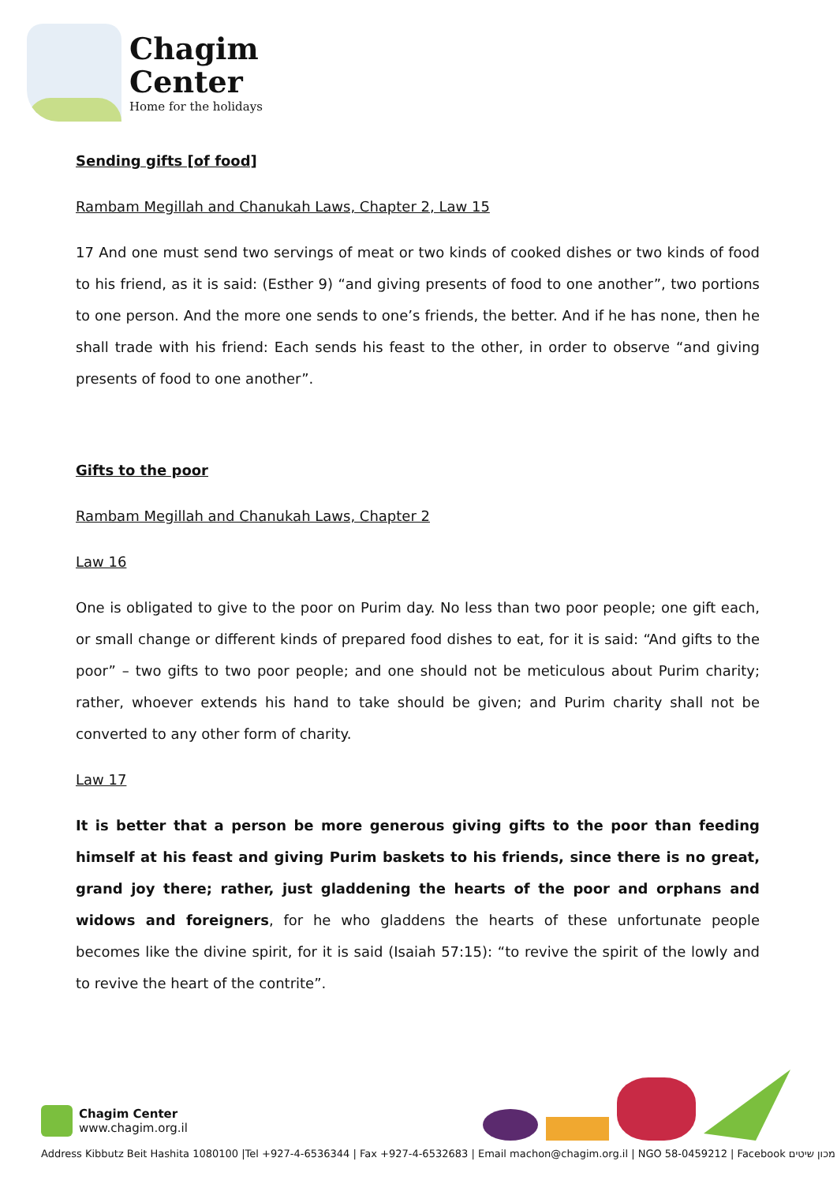Chagim
Center
Home for the holidays
Sending gifts [of food]
Rambam Megillah and Chanukah Laws, Chapter 2, Law 15
17 And one must send two servings of meat or two kinds of cooked dishes or two kinds of food to his friend, as it is said: (Esther 9) “and giving presents of food to one another”, two portions to one person. And the more one sends to one’s friends, the better. And if he has none, then he shall trade with his friend: Each sends his feast to the other, in order to observe “and giving presents of food to one another”.
Gifts to the poor
Rambam Megillah and Chanukah Laws, Chapter 2
Law 16
One is obligated to give to the poor on Purim day. No less than two poor people; one gift each, or small change or different kinds of prepared food dishes to eat, for it is said: “And gifts to the poor” – two gifts to two poor people; and one should not be meticulous about Purim charity; rather, whoever extends his hand to take should be given; and Purim charity shall not be converted to any other form of charity.
Law 17
It is better that a person be more generous giving gifts to the poor than feeding himself at his feast and giving Purim baskets to his friends, since there is no great, grand joy there; rather, just gladdening the hearts of the poor and orphans and widows and foreigners, for he who gladdens the hearts of these unfortunate people becomes like the divine spirit, for it is said (Isaiah 57:15): “to revive the spirit of the lowly and to revive the heart of the contrite”.
Chagim Center
www.chagim.org.il
Address Kibbutz Beit Hashita 1080100 |Tel +927-4-6536344 | Fax +927-4-6532683 | Email machon@chagim.org.il | NGO 58-0459212 | Facebook מכון שיטים